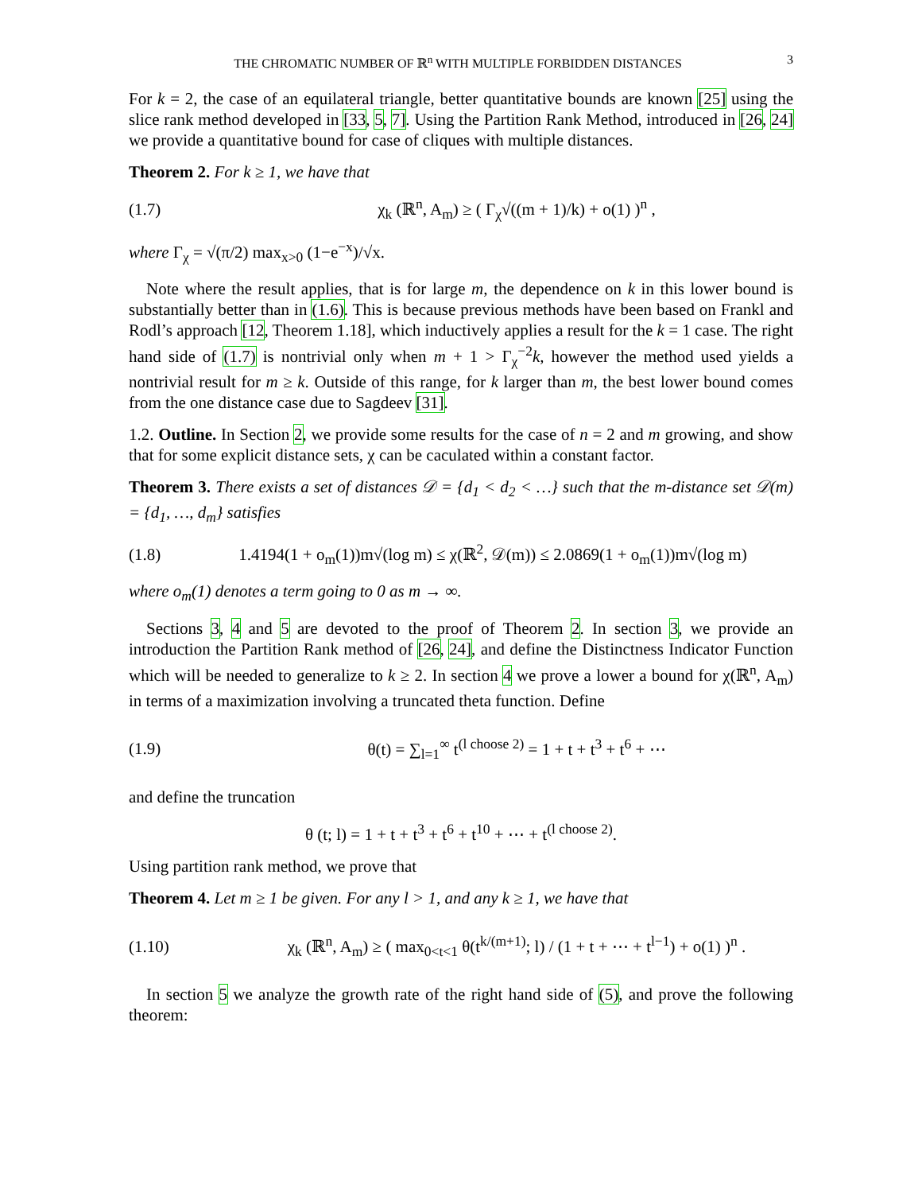THE CHROMATIC NUMBER OF ℝ<sup>n</sup> WITH MULTIPLE FORBIDDEN DISTANCES 3
For k = 2, the case of an equilateral triangle, better quantitative bounds are known [25] using the slice rank method developed in [33, 5, 7]. Using the Partition Rank Method, introduced in [26, 24] we provide a quantitative bound for case of cliques with multiple distances.
Theorem 2. For k ≥ 1, we have that
(1.7) χ<sub>k</sub> (ℝ<sup>n</sup>, A<sub>m</sub>) ≥ ( Γ<sub>χ</sub>√((m + 1)/k) + o(1) )<sup>n</sup> ,
where Γ<sub>χ</sub> = √(π/2) max<sub>x>0</sub> (1−e<sup>−x</sup>)/√x.
Note where the result applies, that is for large m, the dependence on k in this lower bound is substantially better than in (1.6). This is because previous methods have been based on Frankl and Rodl’s approach [12, Theorem 1.18], which inductively applies a result for the k = 1 case. The right hand side of (1.7) is nontrivial only when m + 1 > Γ<sub>χ</sub><sup>−2</sup>k, however the method used yields a nontrivial result for m ≥ k. Outside of this range, for k larger than m, the best lower bound comes from the one distance case due to Sagdeev [31].
1.2. Outline. In Section 2, we provide some results for the case of n = 2 and m growing, and show that for some explicit distance sets, χ can be caculated within a constant factor.
Theorem 3. There exists a set of distances 𝒟 = {d<sub>1</sub> < d<sub>2</sub> < …} such that the m-distance set 𝒟(m) = {d<sub>1</sub>, …, d<sub>m</sub>} satisfies
(1.8) 1.4194(1 + o<sub>m</sub>(1))m√(log m) ≤ χ(ℝ<sup>2</sup>, 𝒟(m)) ≤ 2.0869(1 + o<sub>m</sub>(1))m√(log m)
where o<sub>m</sub>(1) denotes a term going to 0 as m → ∞.
Sections 3, 4 and 5 are devoted to the proof of Theorem 2. In section 3, we provide an introduction the Partition Rank method of [26, 24], and define the Distinctness Indicator Function which will be needed to generalize to k ≥ 2. In section 4 we prove a lower a bound for χ(ℝ<sup>n</sup>, A<sub>m</sub>) in terms of a maximization involving a truncated theta function. Define
(1.9) θ(t) = ∑<sub>l=1</sub><sup>∞</sup> t<sup>(l choose 2)</sup> = 1 + t + t<sup>3</sup> + t<sup>6</sup> + ⋯
and define the truncation
θ (t; l) = 1 + t + t<sup>3</sup> + t<sup>6</sup> + t<sup>10</sup> + ⋯ + t<sup>(l choose 2)</sup>.
Using partition rank method, we prove that
Theorem 4. Let m ≥ 1 be given. For any l > 1, and any k ≥ 1, we have that
(1.10) χ<sub>k</sub> (ℝ<sup>n</sup>, A<sub>m</sub>) ≥ ( max<sub>0<t<1</sub> θ(t<sup>k/(m+1)</sup>; l) / (1 + t + ⋯ + t<sup>l−1</sup>) + o(1) )<sup>n</sup> .
In section 5 we analyze the growth rate of the right hand side of (5), and prove the following theorem: